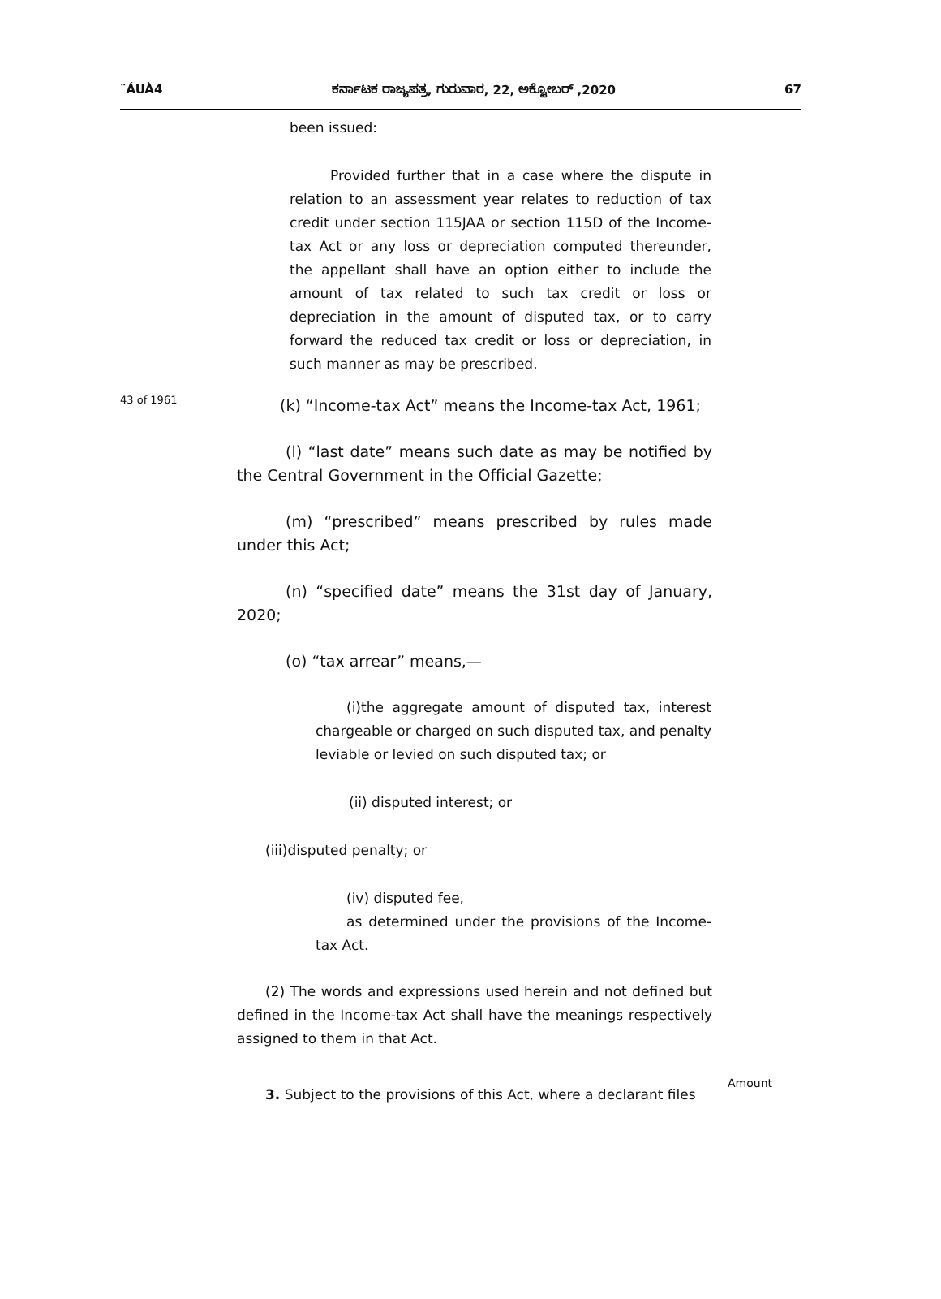¨ÁUÀ4 ಕರ್ನಾಟಕ ರಾಜ್ಯಪತ್ರ, ಗುರುವಾರ, 22, ಅಕ್ಟೋಬರ್ ,2020 67
been issued:
Provided further that in a case where the dispute in relation to an assessment year relates to reduction of tax credit under section 115JAA or section 115D of the Income-tax Act or any loss or depreciation computed thereunder, the appellant shall have an option either to include the amount of tax related to such tax credit or loss or depreciation in the amount of disputed tax, or to carry forward the reduced tax credit or loss or depreciation, in such manner as may be prescribed.
43 of 1961
(k) “Income-tax Act” means the Income-tax Act, 1961;
(l) “last date” means such date as may be notified by the Central Government in the Official Gazette;
(m) “prescribed” means prescribed by rules made under this Act;
(n) “specified date” means the 31st day of January, 2020;
(o) “tax arrear” means,—
(i)the aggregate amount of disputed tax, interest chargeable or charged on such disputed tax, and penalty leviable or levied on such disputed tax; or
(ii) disputed interest; or
(iii)disputed penalty; or
(iv) disputed fee,
as determined under the provisions of the Income-tax Act.
(2) The words and expressions used herein and not defined but defined in the Income-tax Act shall have the meanings respectively assigned to them in that Act.
3. Subject to the provisions of this Act, where a declarant files
Amount